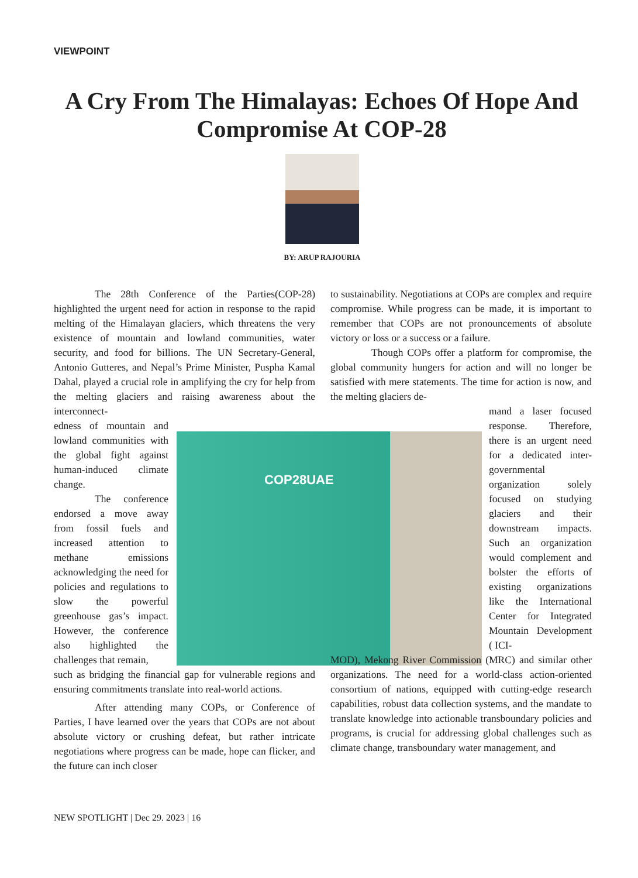VIEWPOINT
A Cry From The Himalayas: Echoes Of Hope And Compromise At COP-28
BY: ARUP RAJOURIA
COP28UAE
The 28th Conference of the Parties(COP-28) highlighted the urgent need for action in response to the rapid melting of the Himalayan glaciers, which threatens the very existence of mountain and lowland communities, water security, and food for billions. The UN Secretary-General, Antonio Gutteres, and Nepal’s Prime Minister, Puspha Kamal Dahal, played a crucial role in amplifying the cry for help from the melting glaciers and raising awareness about the interconnect-
edness of mountain and lowland communities with the global fight against human-induced climate change.
The conference endorsed a move away from fossil fuels and increased attention to methane emissions acknowledging the need for policies and regulations to slow the powerful greenhouse gas’s impact. However, the conference also highlighted the challenges that remain,
such as bridging the financial gap for vulnerable regions and ensuring commitments translate into real-world actions.
After attending many COPs, or Conference of Parties, I have learned over the years that COPs are not about absolute victory or crushing defeat, but rather intricate negotiations where progress can be made, hope can flicker, and the future can inch closer
to sustainability. Negotiations at COPs are complex and require compromise. While progress can be made, it is important to remember that COPs are not pronouncements of absolute victory or loss or a success or a failure.
Though COPs offer a platform for compromise, the global community hungers for action and will no longer be satisfied with mere statements. The time for action is now, and the melting glaciers de-
mand a laser focused response. Therefore, there is an urgent need for a dedicated inter-governmental organization solely focused on studying glaciers and their downstream impacts. Such an organization would complement and bolster the efforts of existing organizations like the International Center for Integrated Mountain Development ( ICI-
MOD), Mekong River Commission (MRC) and similar other organizations. The need for a world-class action-oriented consortium of nations, equipped with cutting-edge research capabilities, robust data collection systems, and the mandate to translate knowledge into actionable transboundary policies and programs, is crucial for addressing global challenges such as climate change, transboundary water management, and
NEW SPOTLIGHT | Dec 29. 2023 | 16